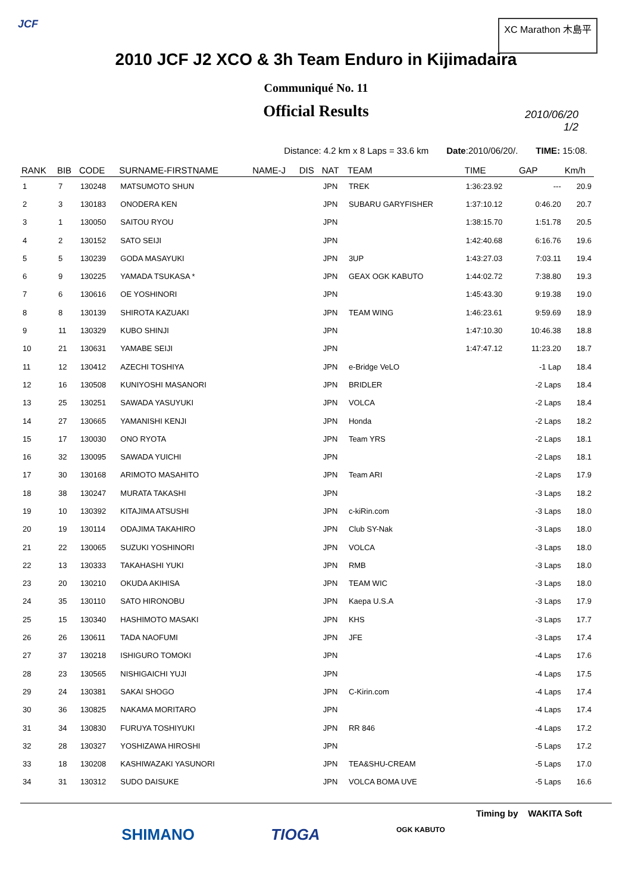JCF XC Marathon 木島平
2010 JCF J2 XCO & 3h Team Enduro in Kijimadaira
Communiqué No. 11
Official Results
2010/06/20
1/2
Distance: 4.2 km x 8 Laps = 33.6 km Date:2010/06/20/. TIME: 15:08.
| RANK | BIB | CODE | SURNAME-FIRSTNAME | NAME-J | DIS | NAT | TEAM | TIME | GAP | Km/h |
| --- | --- | --- | --- | --- | --- | --- | --- | --- | --- | --- |
| 1 | 7 | 130248 | MATSUMOTO SHUN | | | JPN | TREK | 1:36:23.92 | --- | 20.9 |
| 2 | 3 | 130183 | ONODERA KEN | | | JPN | SUBARU GARYFISHER | 1:37:10.12 | 0:46.20 | 20.7 |
| 3 | 1 | 130050 | SAITOU RYOU | | | JPN | | 1:38:15.70 | 1:51.78 | 20.5 |
| 4 | 2 | 130152 | SATO SEIJI | | | JPN | | 1:42:40.68 | 6:16.76 | 19.6 |
| 5 | 5 | 130239 | GODA MASAYUKI | | | JPN | 3UP | 1:43:27.03 | 7:03.11 | 19.4 |
| 6 | 9 | 130225 | YAMADA TSUKASA * | | | JPN | GEAX OGK KABUTO | 1:44:02.72 | 7:38.80 | 19.3 |
| 7 | 6 | 130616 | OE YOSHINORI | | | JPN | | 1:45:43.30 | 9:19.38 | 19.0 |
| 8 | 8 | 130139 | SHIROTA KAZUAKI | | | JPN | TEAM WING | 1:46:23.61 | 9:59.69 | 18.9 |
| 9 | 11 | 130329 | KUBO SHINJI | | | JPN | | 1:47:10.30 | 10:46.38 | 18.8 |
| 10 | 21 | 130631 | YAMABE SEIJI | | | JPN | | 1:47:47.12 | 11:23.20 | 18.7 |
| 11 | 12 | 130412 | AZECHI TOSHIYA | | | JPN | e-Bridge VeLO | | -1 Lap | 18.4 |
| 12 | 16 | 130508 | KUNIYOSHI MASANORI | | | JPN | BRIDLER | | -2 Laps | 18.4 |
| 13 | 25 | 130251 | SAWADA YASUYUKI | | | JPN | VOLCA | | -2 Laps | 18.4 |
| 14 | 27 | 130665 | YAMANISHI KENJI | | | JPN | Honda | | -2 Laps | 18.2 |
| 15 | 17 | 130030 | ONO RYOTA | | | JPN | Team YRS | | -2 Laps | 18.1 |
| 16 | 32 | 130095 | SAWADA YUICHI | | | JPN | | | -2 Laps | 18.1 |
| 17 | 30 | 130168 | ARIMOTO MASAHITO | | | JPN | Team ARI | | -2 Laps | 17.9 |
| 18 | 38 | 130247 | MURATA TAKASHI | | | JPN | | | -3 Laps | 18.2 |
| 19 | 10 | 130392 | KITAJIMA ATSUSHI | | | JPN | c-kiRin.com | | -3 Laps | 18.0 |
| 20 | 19 | 130114 | ODAJIMA TAKAHIRO | | | JPN | Club SY-Nak | | -3 Laps | 18.0 |
| 21 | 22 | 130065 | SUZUKI YOSHINORI | | | JPN | VOLCA | | -3 Laps | 18.0 |
| 22 | 13 | 130333 | TAKAHASHI YUKI | | | JPN | RMB | | -3 Laps | 18.0 |
| 23 | 20 | 130210 | OKUDA AKIHISA | | | JPN | TEAM WIC | | -3 Laps | 18.0 |
| 24 | 35 | 130110 | SATO HIRONOBU | | | JPN | Kaepa U.S.A | | -3 Laps | 17.9 |
| 25 | 15 | 130340 | HASHIMOTO MASAKI | | | JPN | KHS | | -3 Laps | 17.7 |
| 26 | 26 | 130611 | TADA NAOFUMI | | | JPN | JFE | | -3 Laps | 17.4 |
| 27 | 37 | 130218 | ISHIGURO TOMOKI | | | JPN | | | -4 Laps | 17.6 |
| 28 | 23 | 130565 | NISHIGAICHI YUJI | | | JPN | | | -4 Laps | 17.5 |
| 29 | 24 | 130381 | SAKAI SHOGO | | | JPN | C-Kirin.com | | -4 Laps | 17.4 |
| 30 | 36 | 130825 | NAKAMA MORITARO | | | JPN | | | -4 Laps | 17.4 |
| 31 | 34 | 130830 | FURUYA TOSHIYUKI | | | JPN | RR 846 | | -4 Laps | 17.2 |
| 32 | 28 | 130327 | YOSHIZAWA HIROSHI | | | JPN | | | -5 Laps | 17.2 |
| 33 | 18 | 130208 | KASHIWAZAKI YASUNORI | | | JPN | TEA&SHU-CREAM | | -5 Laps | 17.0 |
| 34 | 31 | 130312 | SUDO DAISUKE | | | JPN | VOLCA BOMA UVE | | -5 Laps | 16.6 |
Timing by WAKITA Soft
SHIMANO TIOGA OGK KABUTO